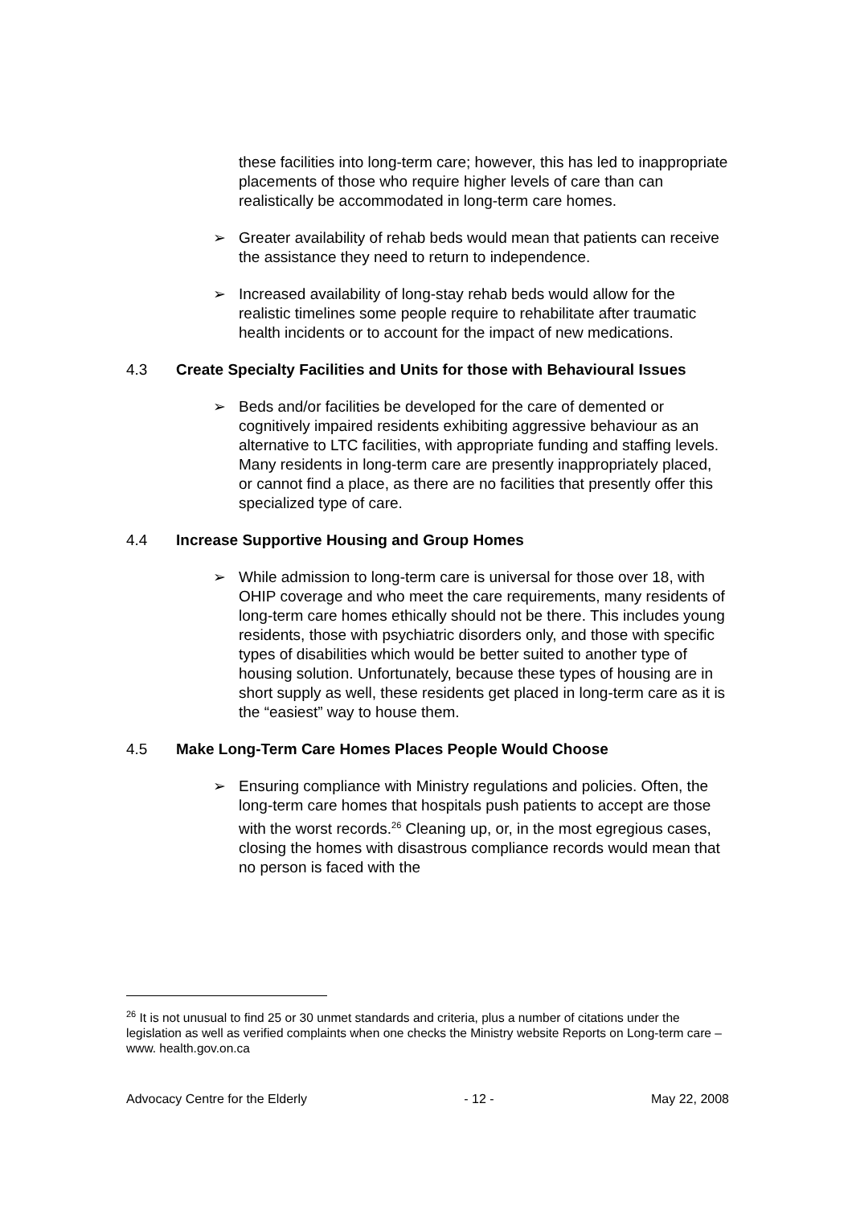these facilities into long-term care; however, this has led to inappropriate placements of those who require higher levels of care than can realistically be accommodated in long-term care homes.
➢ Greater availability of rehab beds would mean that patients can receive the assistance they need to return to independence.
➢ Increased availability of long-stay rehab beds would allow for the realistic timelines some people require to rehabilitate after traumatic health incidents or to account for the impact of new medications.
4.3 Create Specialty Facilities and Units for those with Behavioural Issues
➢ Beds and/or facilities be developed for the care of demented or cognitively impaired residents exhibiting aggressive behaviour as an alternative to LTC facilities, with appropriate funding and staffing levels. Many residents in long-term care are presently inappropriately placed, or cannot find a place, as there are no facilities that presently offer this specialized type of care.
4.4 Increase Supportive Housing and Group Homes
➢ While admission to long-term care is universal for those over 18, with OHIP coverage and who meet the care requirements, many residents of long-term care homes ethically should not be there. This includes young residents, those with psychiatric disorders only, and those with specific types of disabilities which would be better suited to another type of housing solution. Unfortunately, because these types of housing are in short supply as well, these residents get placed in long-term care as it is the “easiest” way to house them.
4.5 Make Long-Term Care Homes Places People Would Choose
➢ Ensuring compliance with Ministry regulations and policies. Often, the long-term care homes that hospitals push patients to accept are those with the worst records.<sup>26</sup> Cleaning up, or, in the most egregious cases, closing the homes with disastrous compliance records would mean that no person is faced with the
<sup>26</sup> It is not unusual to find 25 or 30 unmet standards and criteria, plus a number of citations under the legislation as well as verified complaints when one checks the Ministry website Reports on Long-term care – www. health.gov.on.ca
Advocacy Centre for the Elderly - 12 - May 22, 2008